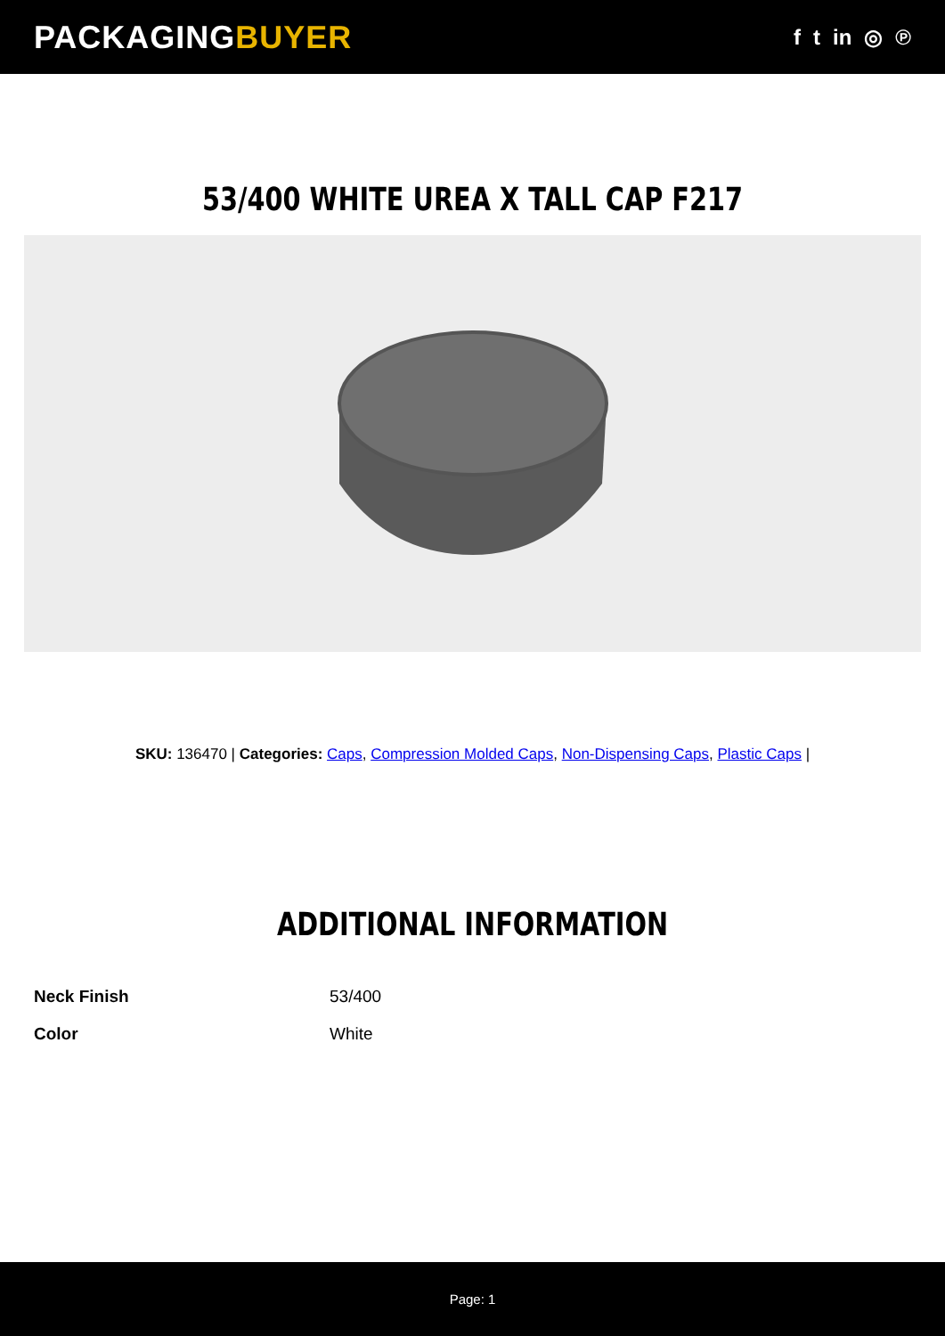PACKAGINGBUYER
f t in ◎ ℗
53/400 WHITE UREA X TALL CAP F217
SKU: 136470 | Categories: Caps, Compression Molded Caps, Non-Dispensing Caps, Plastic Caps |
ADDITIONAL INFORMATION
| Neck Finish | 53/400 |
| Color | White |
Page: 1